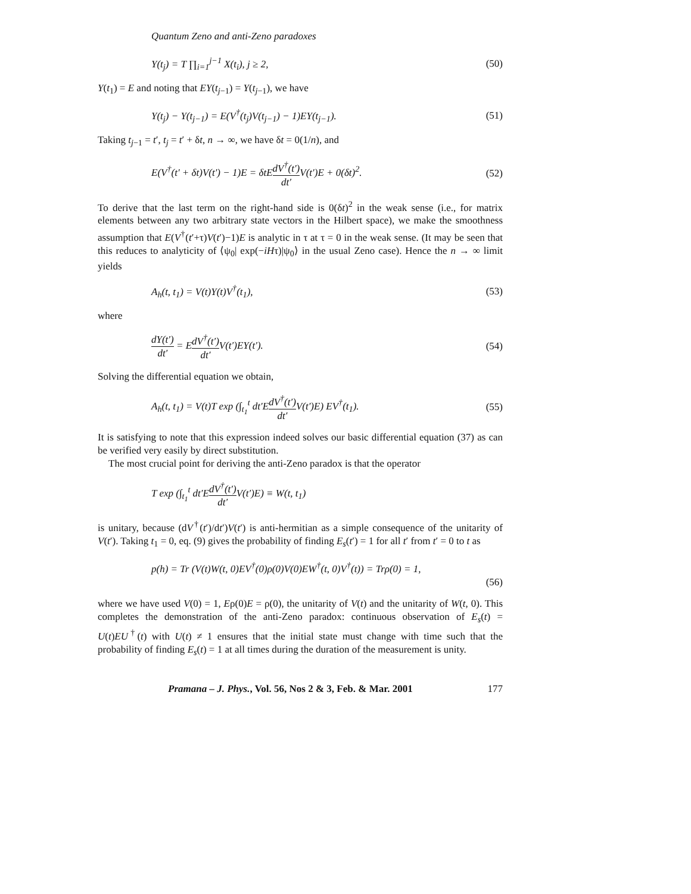Quantum Zeno and anti-Zeno paradoxes
Y(t<sub>j</sub>) = T ∏<sub>i=1</sub><sup>j−1</sup> X(t<sub>i</sub>), j ≥ 2, (50)
Y(t<sub>1</sub>) = E and noting that EY(t<sub>j−1</sub>) = Y(t<sub>j−1</sub>), we have
Y(t<sub>j</sub>) − Y(t<sub>j−1</sub>) = E(V<sup>†</sup>(t<sub>j</sub>)V(t<sub>j−1</sub>) − 1)EY(t<sub>j−1</sub>). (51)
Taking t<sub>j−1</sub> = t′, t<sub>j</sub> = t′ + δt, n → ∞, we have δt = 0(1/n), and
E(V<sup>†</sup>(t′ + δt)V(t′) − 1)E = δtEdV<sup>†</sup>(t′) dt′V(t′)E + 0(δt)<sup>2</sup>. (52)
To derive that the last term on the right-hand side is 0(δt)<sup>2</sup> in the weak sense (i.e., for matrix elements between any two arbitrary state vectors in the Hilbert space), we make the smoothness assumption that E(V<sup>†</sup>(t′+τ)V(t′)−1)E is analytic in τ at τ = 0 in the weak sense. (It may be seen that this reduces to analyticity of ⟨ψ<sub>0</sub>| exp(−iHτ)|ψ<sub>0</sub>⟩ in the usual Zeno case). Hence the n → ∞ limit yields
A<sub>h</sub>(t, t<sub>1</sub>) = V(t)Y(t)V<sup>†</sup>(t<sub>1</sub>), (53)
where
dY(t′) dt′ = EdV<sup>†</sup>(t′) dt′V(t′)EY(t′). (54)
Solving the differential equation we obtain,
A<sub>h</sub>(t, t<sub>1</sub>) = V(t)T exp (∫<sub>t<sub>1</sub></sub><sup>t</sup> dt′EdV<sup>†</sup>(t′) dt′V(t′)E) EV<sup>†</sup>(t<sub>1</sub>). (55)
It is satisfying to note that this expression indeed solves our basic differential equation (37) as can be verified very easily by direct substitution.
The most crucial point for deriving the anti-Zeno paradox is that the operator
T exp (∫<sub>t<sub>1</sub></sub><sup>t</sup> dt′EdV<sup>†</sup>(t′) dt′V(t′)E) ≡ W(t, t<sub>1</sub>)
is unitary, because (dV<sup>†</sup>(t′)/dt′)V(t′) is anti-hermitian as a simple consequence of the unitarity of V(t′). Taking t<sub>1</sub> = 0, eq. (9) gives the probability of finding E<sub>s</sub>(t′) = 1 for all t′ from t′ = 0 to t as
p(h) = Tr (V(t)W(t, 0)EV<sup>†</sup>(0)ρ(0)V(0)EW<sup>†</sup>(t, 0)V<sup>†</sup>(t)) = Trρ(0) = 1,
(56)
where we have used V(0) = 1, Eρ(0)E = ρ(0), the unitarity of V(t) and the unitarity of W(t, 0). This completes the demonstration of the anti-Zeno paradox: continuous observation of E<sub>s</sub>(t) = U(t)EU<sup>†</sup>(t) with U(t) ≠ 1 ensures that the initial state must change with time such that the probability of finding E<sub>s</sub>(t) = 1 at all times during the duration of the measurement is unity.
Pramana – J. Phys., Vol. 56, Nos 2 & 3, Feb. & Mar. 2001 177